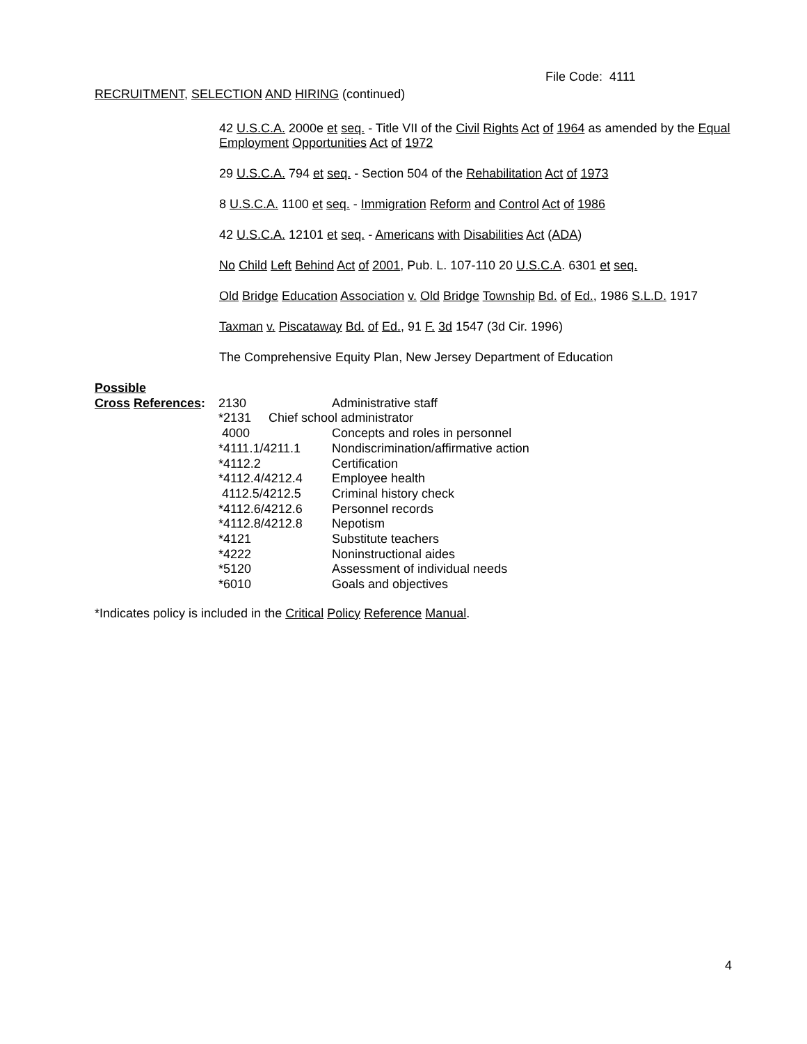File Code: 4111
RECRUITMENT, SELECTION AND HIRING (continued)
42 U.S.C.A. 2000e et seq. - Title VII of the Civil Rights Act of 1964 as amended by the Equal Employment Opportunities Act of 1972
29 U.S.C.A. 794 et seq. - Section 504 of the Rehabilitation Act of 1973
8 U.S.C.A. 1100 et seq. - Immigration Reform and Control Act of 1986
42 U.S.C.A. 12101 et seq. - Americans with Disabilities Act (ADA)
No Child Left Behind Act of 2001, Pub. L. 107-110 20 U.S.C.A. 6301 et seq.
Old Bridge Education Association v. Old Bridge Township Bd. of Ed., 1986 S.L.D. 1917
Taxman v. Piscataway Bd. of Ed., 91 F. 3d 1547 (3d Cir. 1996)
The Comprehensive Equity Plan, New Jersey Department of Education
| Possible | | |
| Cross References : | 2130 | Administrative staff |
| | *2131 Chief school administrator | |
| | 4000 | Concepts and roles in personnel |
| | *4111.1/4211.1 | Nondiscrimination/affirmative action |
| | *4112.2 | Certification |
| | *4112.4/4212.4 | Employee health |
| | 4112.5/4212.5 | Criminal history check |
| | *4112.6/4212.6 | Personnel records |
| | *4112.8/4212.8 | Nepotism |
| | *4121 | Substitute teachers |
| | *4222 | Noninstructional aides |
| | *5120 | Assessment of individual needs |
| | *6010 | Goals and objectives |
*Indicates policy is included in the Critical Policy Reference Manual.
4